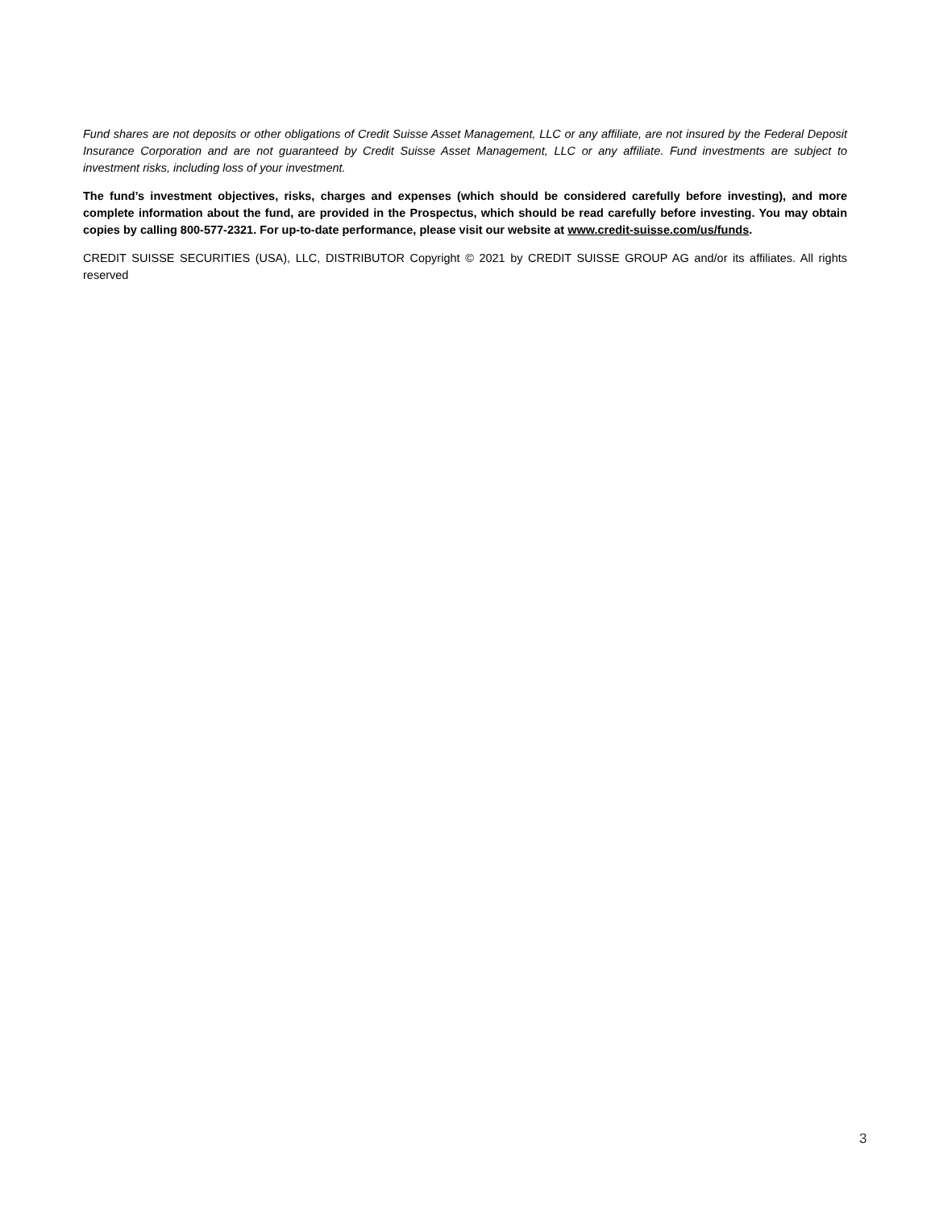Fund shares are not deposits or other obligations of Credit Suisse Asset Management, LLC or any affiliate, are not insured by the Federal Deposit Insurance Corporation and are not guaranteed by Credit Suisse Asset Management, LLC or any affiliate. Fund investments are subject to investment risks, including loss of your investment.
The fund’s investment objectives, risks, charges and expenses (which should be considered carefully before investing), and more complete information about the fund, are provided in the Prospectus, which should be read carefully before investing. You may obtain copies by calling 800-577-2321. For up-to-date performance, please visit our website at www.credit-suisse.com/us/funds.
CREDIT SUISSE SECURITIES (USA), LLC, DISTRIBUTOR Copyright © 2021 by CREDIT SUISSE GROUP AG and/or its affiliates. All rights reserved
3